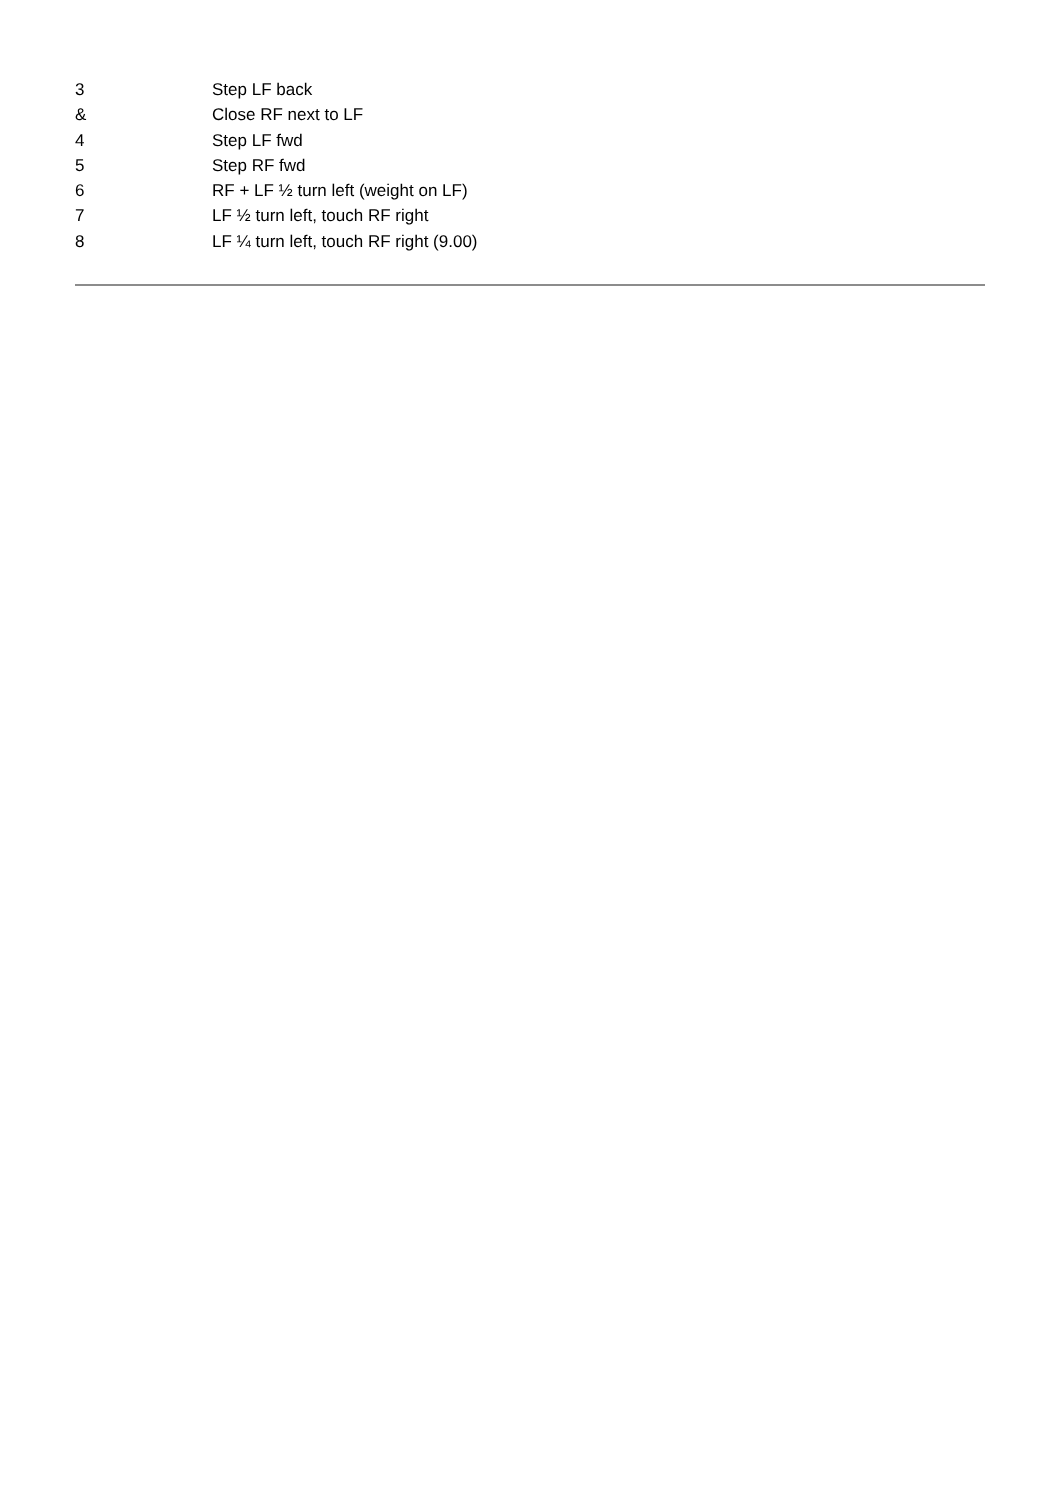3 Step LF back
& Close RF next to LF
4 Step LF fwd
5 Step RF fwd
6 RF + LF ½ turn left (weight on LF)
7 LF ½ turn left, touch RF right
8 LF ¼ turn left, touch RF right (9.00)